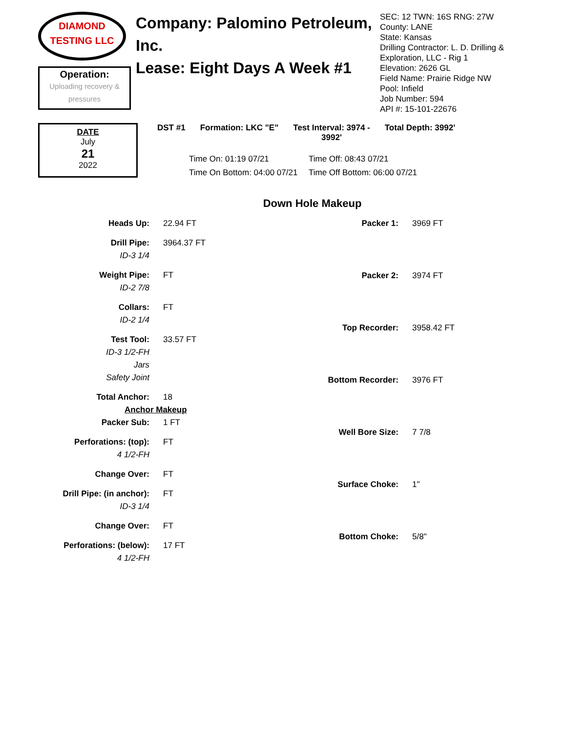DIAMOND
TESTING LLC
Operation:
Uploading recovery &
pressures
Company: Palomino Petroleum, Inc.
Lease: Eight Days A Week #1
SEC: 12 TWN: 16S RNG: 27W
County: LANE
State: Kansas
Drilling Contractor: L. D. Drilling & Exploration, LLC - Rig 1
Elevation: 2626 GL
Field Name: Prairie Ridge NW
Pool: Infield
Job Number: 594
API #: 15-101-22676
DATE
July
21
2022
DST #1 Formation: LKC "E" Test Interval: 3974 -
3992' Total Depth: 3992'
Time On: 01:19 07/21 Time Off: 08:43 07/21 Time On Bottom: 04:00 07/21 Time Off Bottom: 06:00 07/21
Down Hole Makeup
| Heads Up: | 22.94 FT |
| Drill Pipe: | 3964.37 FT |
| ID-3 1/4 | |
| Weight Pipe: | FT |
| ID-2 7/8 | |
| Collars: | FT |
| ID-2 1/4 | |
| Test Tool: | 33.57 FT |
| ID-3 1/2-FH | |
| Jars | |
| Safety Joint | |
| Total Anchor: | 18 |
| Anchor Makeup | |
| Packer Sub: | 1 FT |
| Perforations: (top): | FT |
| 4 1/2-FH | |
| Change Over: | FT |
| Drill Pipe: (in anchor): | FT |
| ID-3 1/4 | |
| Change Over: | FT |
| Perforations: (below): | 17 FT |
| 4 1/2-FH | |
| Packer 1: | 3969 FT |
| Packer 2: | 3974 FT |
| Top Recorder: | 3958.42 FT |
| Bottom Recorder: | 3976 FT |
| Well Bore Size: | 7 7/8 |
| Surface Choke: | 1" |
| Bottom Choke: | 5/8" |